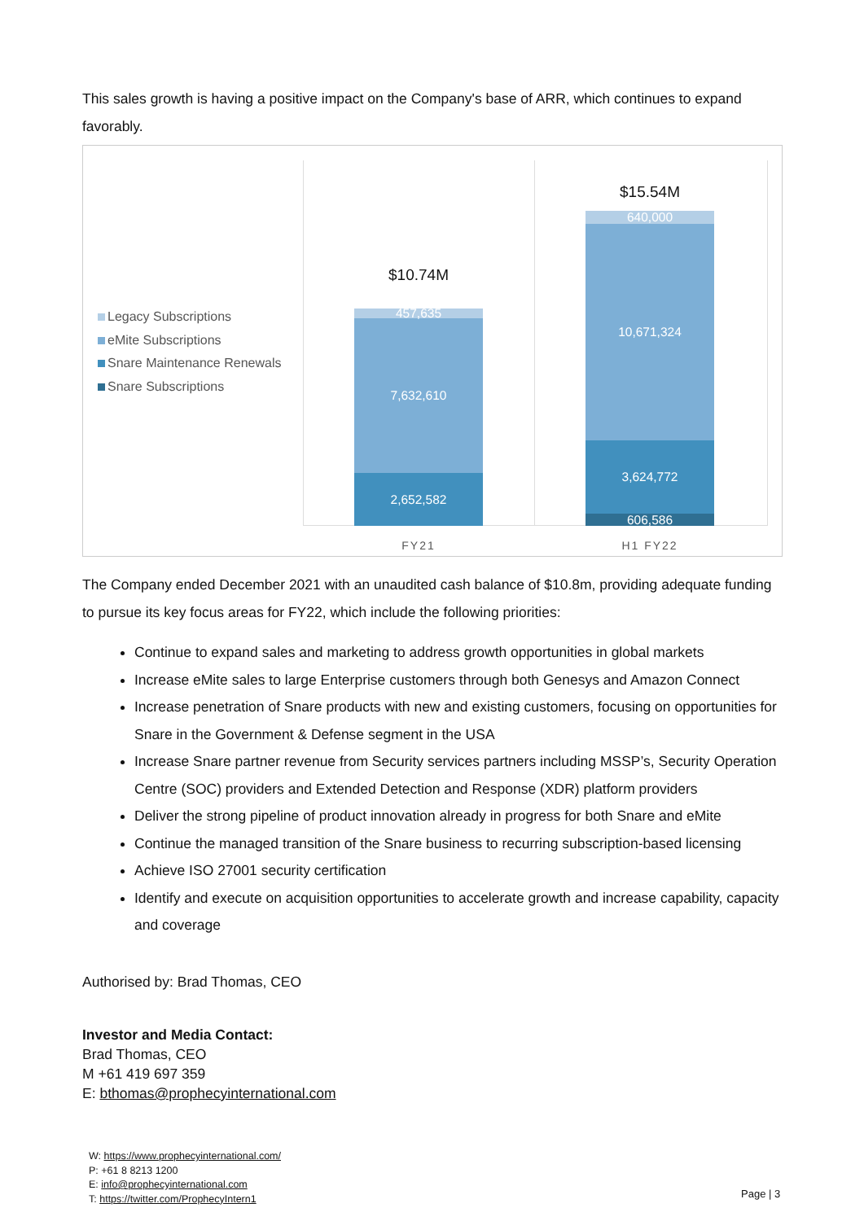This sales growth is having a positive impact on the Company's base of ARR, which continues to expand favorably.
Legacy Subscriptions
eMite Subscriptions
Snare Maintenance Renewals
Snare Subscriptions
$10.74M
457,635
7,632,610
2,652,582
$15.54M
640,000
10,671,324
3,624,772
606,586
FY21 H1 FY22
The Company ended December 2021 with an unaudited cash balance of $10.8m, providing adequate funding to pursue its key focus areas for FY22, which include the following priorities:
Continue to expand sales and marketing to address growth opportunities in global markets
Increase eMite sales to large Enterprise customers through both Genesys and Amazon Connect
Increase penetration of Snare products with new and existing customers, focusing on opportunities for Snare in the Government & Defense segment in the USA
Increase Snare partner revenue from Security services partners including MSSP’s, Security Operation Centre (SOC) providers and Extended Detection and Response (XDR) platform providers
Deliver the strong pipeline of product innovation already in progress for both Snare and eMite
Continue the managed transition of the Snare business to recurring subscription-based licensing
Achieve ISO 27001 security certification
Identify and execute on acquisition opportunities to accelerate growth and increase capability, capacity and coverage
Authorised by: Brad Thomas, CEO
Investor and Media Contact:
Brad Thomas, CEO
M +61 419 697 359
E: bthomas@prophecyinternational.com
W: https://www.prophecyinternational.com/
P: +61 8 8213 1200
E: info@prophecyinternational.com
T: https://twitter.com/ProphecyIntern1
Page | 3